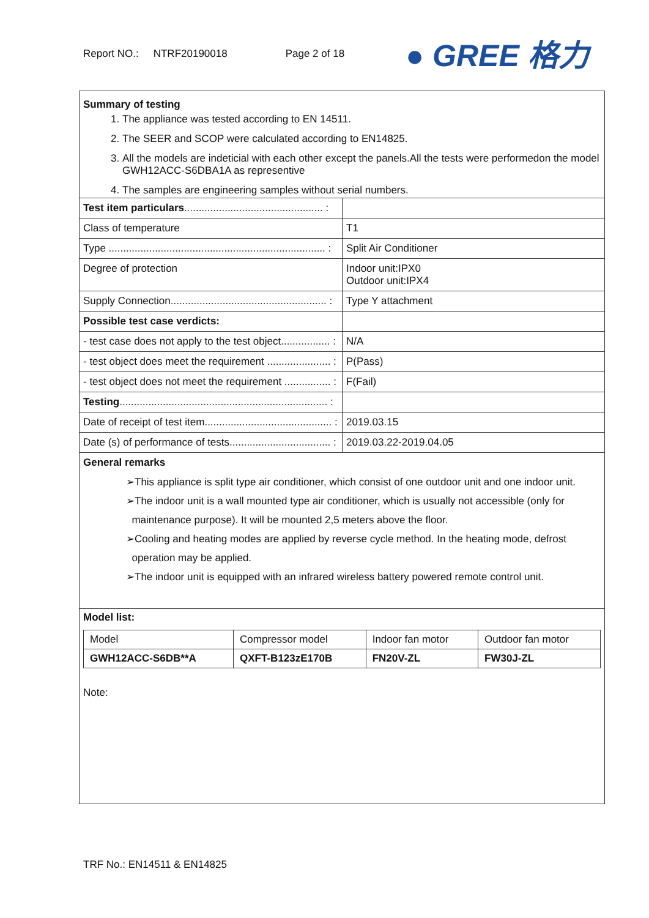Report NO.: NTRF20190018 Page 2 of 18 ● GREE 格力
Summary of testing
1. The appliance was tested according to EN 14511.
2. The SEER and SCOP were calculated according to EN14825.
3. All the models are indeticial with each other except the panels.All the tests were performedon the model GWH12ACC-S6DBA1A as representive
4. The samples are engineering samples without serial numbers.
| Test item particulars ................................................ : | |
| Class of temperature | T1 |
| Type ........................................................................... : | Split Air Conditioner |
| Degree of protection | Indoor unit:IPX0 Outdoor unit:IPX4 |
| Supply Connection...................................................... : | Type Y attachment |
| Possible test case verdicts: | |
| - test case does not apply to the test object................. : | N/A |
| - test object does meet the requirement ...................... : | P(Pass) |
| - test object does not meet the requirement ................ : | F(Fail) |
| Testing ........................................................................ : | |
| Date of receipt of test item............................................ : | 2019.03.15 |
| Date (s) of performance of tests................................... : | 2019.03.22-2019.04.05 |
| General remarks | |
➢This appliance is split type air conditioner, which consist of one outdoor unit and one indoor unit.
➢The indoor unit is a wall mounted type air conditioner, which is usually not accessible (only for
maintenance purpose). It will be mounted 2,5 meters above the floor.
➢Cooling and heating modes are applied by reverse cycle method. In the heating mode, defrost
operation may be applied.
➢The indoor unit is equipped with an infrared wireless battery powered remote control unit.
Model list:
| Model | Compressor model | Indoor fan motor | Outdoor fan motor |
| GWH12ACC-S6DB**A | QXFT-B123zE170B | FN20V-ZL | FW30J-ZL |
Note:
TRF No.: EN14511 & EN14825